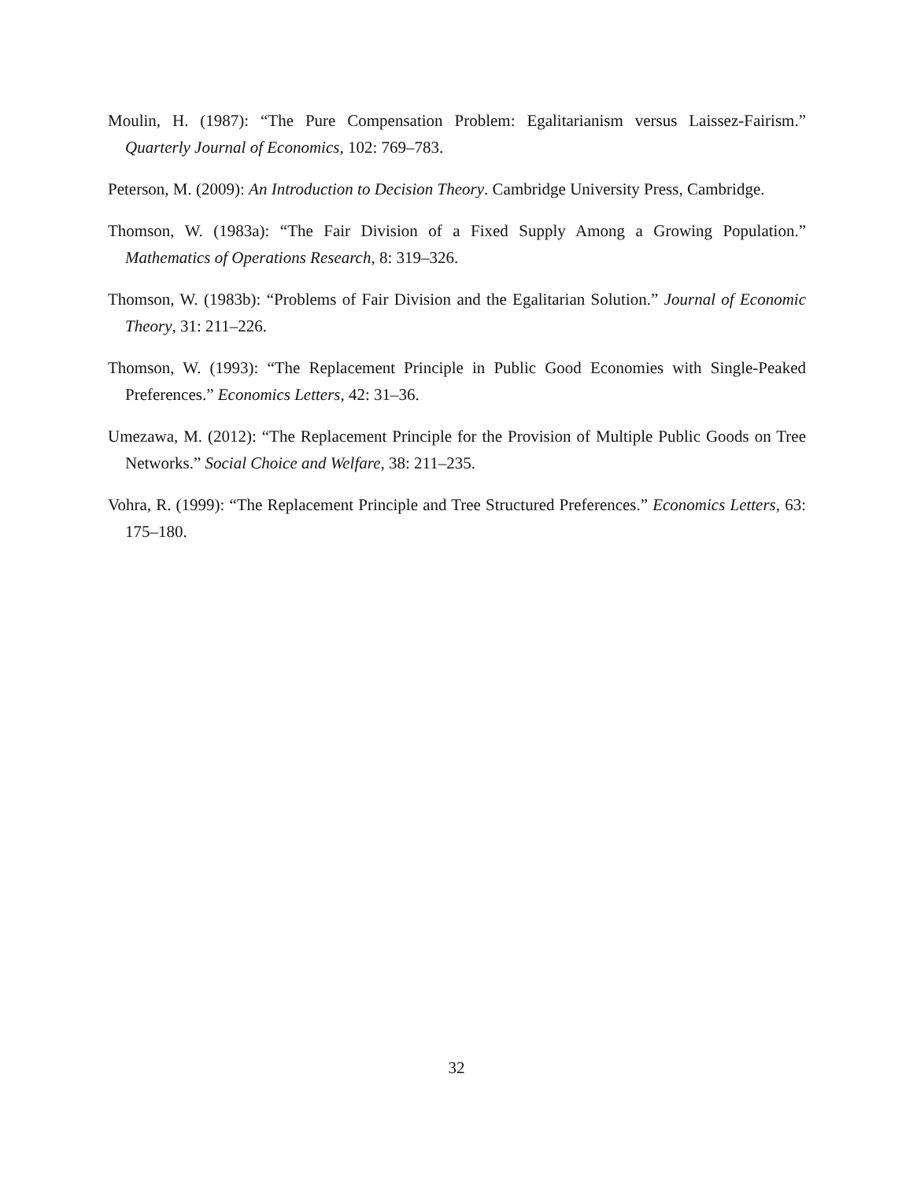Moulin, H. (1987): “The Pure Compensation Problem: Egalitarianism versus Laissez-Fairism.” Quarterly Journal of Economics, 102: 769–783.
Peterson, M. (2009): An Introduction to Decision Theory. Cambridge University Press, Cambridge.
Thomson, W. (1983a): “The Fair Division of a Fixed Supply Among a Growing Population.” Mathematics of Operations Research, 8: 319–326.
Thomson, W. (1983b): “Problems of Fair Division and the Egalitarian Solution.” Journal of Economic Theory, 31: 211–226.
Thomson, W. (1993): “The Replacement Principle in Public Good Economies with Single-Peaked Preferences.” Economics Letters, 42: 31–36.
Umezawa, M. (2012): “The Replacement Principle for the Provision of Multiple Public Goods on Tree Networks.” Social Choice and Welfare, 38: 211–235.
Vohra, R. (1999): “The Replacement Principle and Tree Structured Preferences.” Economics Letters, 63: 175–180.
32